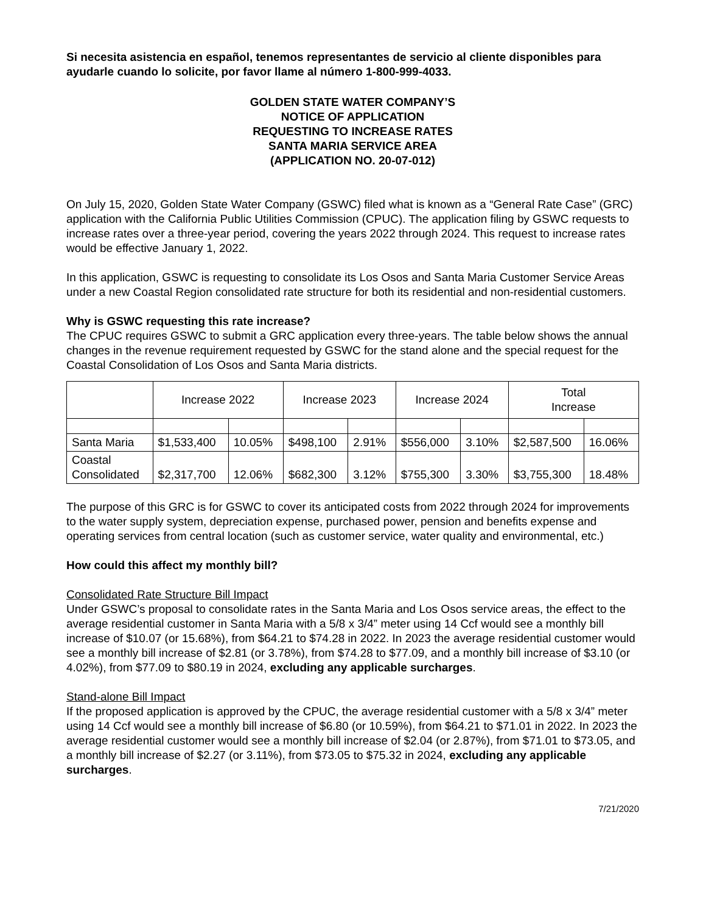Si necesita asistencia en español, tenemos representantes de servicio al cliente disponibles para ayudarle cuando lo solicite, por favor llame al número 1-800-999-4033.
GOLDEN STATE WATER COMPANY’S
NOTICE OF APPLICATION
REQUESTING TO INCREASE RATES
SANTA MARIA SERVICE AREA
(APPLICATION NO. 20-07-012)
On July 15, 2020, Golden State Water Company (GSWC) filed what is known as a “General Rate Case” (GRC) application with the California Public Utilities Commission (CPUC). The application filing by GSWC requests to increase rates over a three-year period, covering the years 2022 through 2024. This request to increase rates would be effective January 1, 2022.
In this application, GSWC is requesting to consolidate its Los Osos and Santa Maria Customer Service Areas under a new Coastal Region consolidated rate structure for both its residential and non-residential customers.
Why is GSWC requesting this rate increase?
The CPUC requires GSWC to submit a GRC application every three-years. The table below shows the annual changes in the revenue requirement requested by GSWC for the stand alone and the special request for the Coastal Consolidation of Los Osos and Santa Maria districts.
| | Increase 2022 | | Increase 2023 | | Increase 2024 | | Total Increase | |
| Santa Maria | $1,533,400 | 10.05% | $498,100 | 2.91% | $556,000 | 3.10% | $2,587,500 | 16.06% |
| Coastal Consolidated | $2,317,700 | 12.06% | $682,300 | 3.12% | $755,300 | 3.30% | $3,755,300 | 18.48% |
The purpose of this GRC is for GSWC to cover its anticipated costs from 2022 through 2024 for improvements to the water supply system, depreciation expense, purchased power, pension and benefits expense and operating services from central location (such as customer service, water quality and environmental, etc.)
How could this affect my monthly bill?
Consolidated Rate Structure Bill Impact
Under GSWC’s proposal to consolidate rates in the Santa Maria and Los Osos service areas, the effect to the average residential customer in Santa Maria with a 5/8 x 3/4” meter using 14 Ccf would see a monthly bill increase of $10.07 (or 15.68%), from $64.21 to $74.28 in 2022. In 2023 the average residential customer would see a monthly bill increase of $2.81 (or 3.78%), from $74.28 to $77.09, and a monthly bill increase of $3.10 (or 4.02%), from $77.09 to $80.19 in 2024, excluding any applicable surcharges.
Stand-alone Bill Impact
If the proposed application is approved by the CPUC, the average residential customer with a 5/8 x 3/4” meter using 14 Ccf would see a monthly bill increase of $6.80 (or 10.59%), from $64.21 to $71.01 in 2022. In 2023 the average residential customer would see a monthly bill increase of $2.04 (or 2.87%), from $71.01 to $73.05, and a monthly bill increase of $2.27 (or 3.11%), from $73.05 to $75.32 in 2024, excluding any applicable surcharges.
7/21/2020